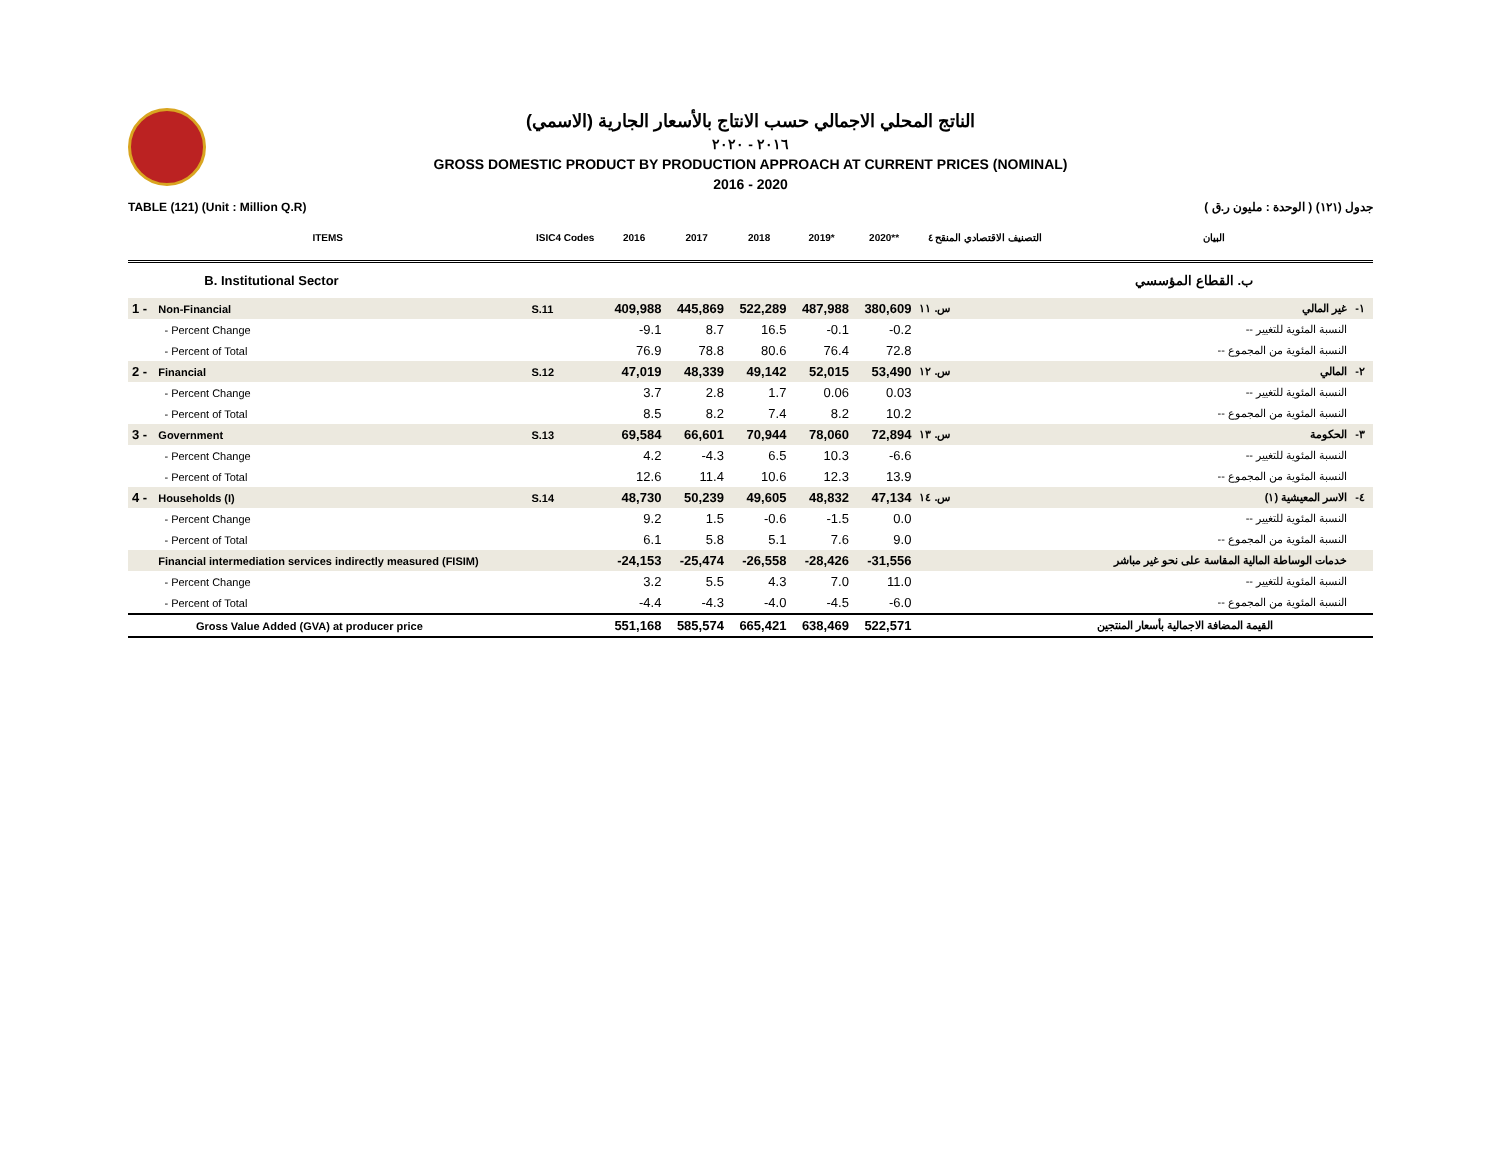الناتج المحلي الاجمالي حسب الانتاج بالأسعار الجارية (الاسمي)
٢٠١٦ - ٢٠٢٠
GROSS DOMESTIC PRODUCT BY PRODUCTION APPROACH AT CURRENT PRICES (NOMINAL)
2016 - 2020
TABLE (121) (Unit : Million Q.R) جدول (١٢١) ( الوحدة : مليون ر.ق )
| ITEMS | | ISIC4 Codes | 2016 | 2017 | 2018 | 2019* | 2020** | التصنيف الاقتصادي المنقح ٤ | البيان | |
| --- | --- | --- | --- | --- | --- | --- | --- | --- | --- | --- |
| | B. Institutional Sector | | | | | | | | ب. القطاع المؤسسي | |
| 1 - | Non-Financial | S.11 | 409,988 | 445,869 | 522,289 | 487,988 | 380,609 | س. ١١ | غير المالي | -١ |
| | - Percent Change | | -9.1 | 8.7 | 16.5 | -0.1 | -0.2 | | -- النسبة المئوية للتغيير | |
| | - Percent of Total | | 76.9 | 78.8 | 80.6 | 76.4 | 72.8 | | -- النسبة المئوية من المجموع | |
| 2 - | Financial | S.12 | 47,019 | 48,339 | 49,142 | 52,015 | 53,490 | س. ١٢ | المالي | -٢ |
| | - Percent Change | | 3.7 | 2.8 | 1.7 | 0.06 | 0.03 | | -- النسبة المئوية للتغيير | |
| | - Percent of Total | | 8.5 | 8.2 | 7.4 | 8.2 | 10.2 | | -- النسبة المئوية من المجموع | |
| 3 - | Government | S.13 | 69,584 | 66,601 | 70,944 | 78,060 | 72,894 | س. ١٣ | الحكومة | -٣ |
| | - Percent Change | | 4.2 | -4.3 | 6.5 | 10.3 | -6.6 | | -- النسبة المئوية للتغيير | |
| | - Percent of Total | | 12.6 | 11.4 | 10.6 | 12.3 | 13.9 | | -- النسبة المئوية من المجموع | |
| 4 - | Households (I) | S.14 | 48,730 | 50,239 | 49,605 | 48,832 | 47,134 | س. ١٤ | الاسر المعيشية (١) | -٤ |
| | - Percent Change | | 9.2 | 1.5 | -0.6 | -1.5 | 0.0 | | -- النسبة المئوية للتغيير | |
| | - Percent of Total | | 6.1 | 5.8 | 5.1 | 7.6 | 9.0 | | -- النسبة المئوية من المجموع | |
| | Financial intermediation services indirectly measured (FISIM) | | -24,153 | -25,474 | -26,558 | -28,426 | -31,556 | | خدمات الوساطة المالية المقاسة على نحو غير مباشر | |
| | - Percent Change | | 3.2 | 5.5 | 4.3 | 7.0 | 11.0 | | -- النسبة المئوية للتغيير | |
| | - Percent of Total | | -4.4 | -4.3 | -4.0 | -4.5 | -6.0 | | -- النسبة المئوية من المجموع | |
| Gross Value Added (GVA) at producer price | | | 551,168 | 585,574 | 665,421 | 638,469 | 522,571 | | القيمة المضافة الاجمالية بأسعار المنتجين | |